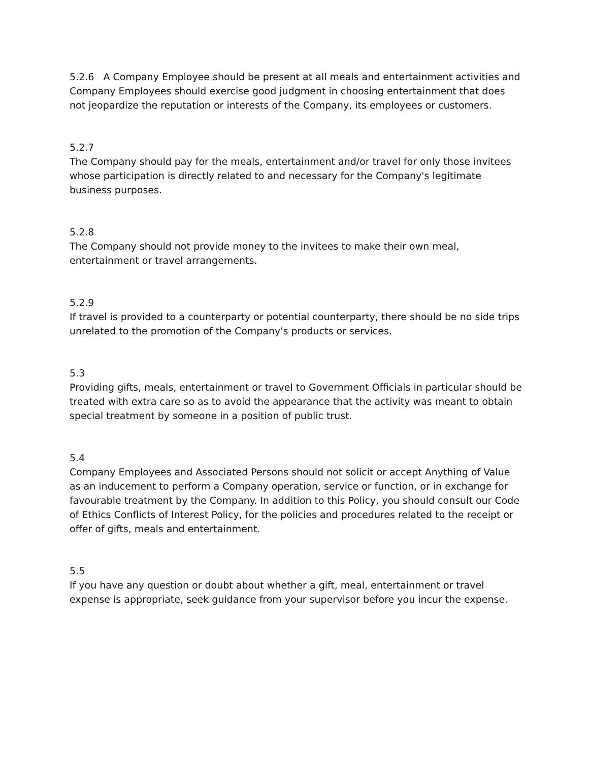5.2.6 A Company Employee should be present at all meals and entertainment activities and Company Employees should exercise good judgment in choosing entertainment that does not jeopardize the reputation or interests of the Company, its employees or customers.
5.2.7
The Company should pay for the meals, entertainment and/or travel for only those invitees whose participation is directly related to and necessary for the Company's legitimate business purposes.
5.2.8
The Company should not provide money to the invitees to make their own meal, entertainment or travel arrangements.
5.2.9
If travel is provided to a counterparty or potential counterparty, there should be no side trips unrelated to the promotion of the Company's products or services.
5.3
Providing gifts, meals, entertainment or travel to Government Officials in particular should be treated with extra care so as to avoid the appearance that the activity was meant to obtain special treatment by someone in a position of public trust.
5.4
Company Employees and Associated Persons should not solicit or accept Anything of Value as an inducement to perform a Company operation, service or function, or in exchange for favourable treatment by the Company. In addition to this Policy, you should consult our Code of Ethics Conflicts of Interest Policy, for the policies and procedures related to the receipt or offer of gifts, meals and entertainment.
5.5
If you have any question or doubt about whether a gift, meal, entertainment or travel expense is appropriate, seek guidance from your supervisor before you incur the expense.